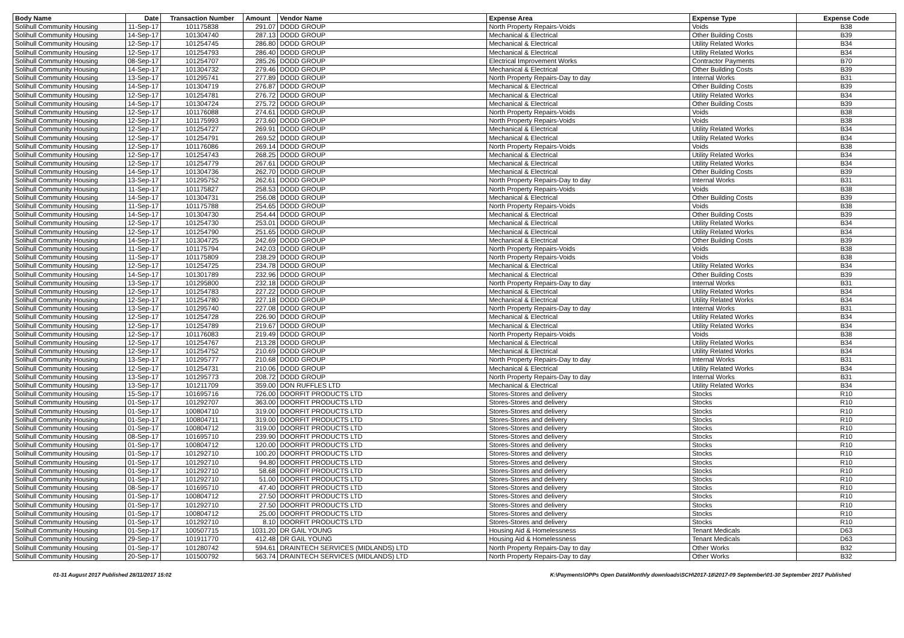| Body Name | Date | Transaction Number | Amount | Vendor Name | Expense Area | Expense Type | Expense Code |
| --- | --- | --- | --- | --- | --- | --- | --- |
| Solihull Community Housing | 11-Sep-17 | 101175838 | 291.07 | DODD GROUP | North Property Repairs-Voids | Voids | B38 |
| Solihull Community Housing | 14-Sep-17 | 101304740 | 287.13 | DODD GROUP | Mechanical & Electrical | Other Building Costs | B39 |
| Solihull Community Housing | 12-Sep-17 | 101254745 | 286.80 | DODD GROUP | Mechanical & Electrical | Utility Related Works | B34 |
| Solihull Community Housing | 12-Sep-17 | 101254793 | 286.40 | DODD GROUP | Mechanical & Electrical | Utility Related Works | B34 |
| Solihull Community Housing | 08-Sep-17 | 101254707 | 285.26 | DODD GROUP | Electrical Improvement Works | Contractor Payments | B70 |
| Solihull Community Housing | 14-Sep-17 | 101304732 | 279.46 | DODD GROUP | Mechanical & Electrical | Other Building Costs | B39 |
| Solihull Community Housing | 13-Sep-17 | 101295741 | 277.89 | DODD GROUP | North Property Repairs-Day to day | Internal Works | B31 |
| Solihull Community Housing | 14-Sep-17 | 101304719 | 276.87 | DODD GROUP | Mechanical & Electrical | Other Building Costs | B39 |
| Solihull Community Housing | 12-Sep-17 | 101254781 | 276.72 | DODD GROUP | Mechanical & Electrical | Utility Related Works | B34 |
| Solihull Community Housing | 14-Sep-17 | 101304724 | 275.72 | DODD GROUP | Mechanical & Electrical | Other Building Costs | B39 |
| Solihull Community Housing | 12-Sep-17 | 101176088 | 274.61 | DODD GROUP | North Property Repairs-Voids | Voids | B38 |
| Solihull Community Housing | 12-Sep-17 | 101175993 | 273.60 | DODD GROUP | North Property Repairs-Voids | Voids | B38 |
| Solihull Community Housing | 12-Sep-17 | 101254727 | 269.91 | DODD GROUP | Mechanical & Electrical | Utility Related Works | B34 |
| Solihull Community Housing | 12-Sep-17 | 101254791 | 269.52 | DODD GROUP | Mechanical & Electrical | Utility Related Works | B34 |
| Solihull Community Housing | 12-Sep-17 | 101176086 | 269.14 | DODD GROUP | North Property Repairs-Voids | Voids | B38 |
| Solihull Community Housing | 12-Sep-17 | 101254743 | 268.25 | DODD GROUP | Mechanical & Electrical | Utility Related Works | B34 |
| Solihull Community Housing | 12-Sep-17 | 101254779 | 267.61 | DODD GROUP | Mechanical & Electrical | Utility Related Works | B34 |
| Solihull Community Housing | 14-Sep-17 | 101304736 | 262.70 | DODD GROUP | Mechanical & Electrical | Other Building Costs | B39 |
| Solihull Community Housing | 13-Sep-17 | 101295752 | 262.61 | DODD GROUP | North Property Repairs-Day to day | Internal Works | B31 |
| Solihull Community Housing | 11-Sep-17 | 101175827 | 258.53 | DODD GROUP | North Property Repairs-Voids | Voids | B38 |
| Solihull Community Housing | 14-Sep-17 | 101304731 | 256.08 | DODD GROUP | Mechanical & Electrical | Other Building Costs | B39 |
| Solihull Community Housing | 11-Sep-17 | 101175788 | 254.65 | DODD GROUP | North Property Repairs-Voids | Voids | B38 |
| Solihull Community Housing | 14-Sep-17 | 101304730 | 254.44 | DODD GROUP | Mechanical & Electrical | Other Building Costs | B39 |
| Solihull Community Housing | 12-Sep-17 | 101254730 | 253.01 | DODD GROUP | Mechanical & Electrical | Utility Related Works | B34 |
| Solihull Community Housing | 12-Sep-17 | 101254790 | 251.65 | DODD GROUP | Mechanical & Electrical | Utility Related Works | B34 |
| Solihull Community Housing | 14-Sep-17 | 101304725 | 242.69 | DODD GROUP | Mechanical & Electrical | Other Building Costs | B39 |
| Solihull Community Housing | 11-Sep-17 | 101175794 | 242.03 | DODD GROUP | North Property Repairs-Voids | Voids | B38 |
| Solihull Community Housing | 11-Sep-17 | 101175809 | 238.29 | DODD GROUP | North Property Repairs-Voids | Voids | B38 |
| Solihull Community Housing | 12-Sep-17 | 101254725 | 234.78 | DODD GROUP | Mechanical & Electrical | Utility Related Works | B34 |
| Solihull Community Housing | 14-Sep-17 | 101301789 | 232.96 | DODD GROUP | Mechanical & Electrical | Other Building Costs | B39 |
| Solihull Community Housing | 13-Sep-17 | 101295800 | 232.18 | DODD GROUP | North Property Repairs-Day to day | Internal Works | B31 |
| Solihull Community Housing | 12-Sep-17 | 101254783 | 227.22 | DODD GROUP | Mechanical & Electrical | Utility Related Works | B34 |
| Solihull Community Housing | 12-Sep-17 | 101254780 | 227.18 | DODD GROUP | Mechanical & Electrical | Utility Related Works | B34 |
| Solihull Community Housing | 13-Sep-17 | 101295740 | 227.08 | DODD GROUP | North Property Repairs-Day to day | Internal Works | B31 |
| Solihull Community Housing | 12-Sep-17 | 101254728 | 226.90 | DODD GROUP | Mechanical & Electrical | Utility Related Works | B34 |
| Solihull Community Housing | 12-Sep-17 | 101254789 | 219.67 | DODD GROUP | Mechanical & Electrical | Utility Related Works | B34 |
| Solihull Community Housing | 12-Sep-17 | 101176083 | 219.49 | DODD GROUP | North Property Repairs-Voids | Voids | B38 |
| Solihull Community Housing | 12-Sep-17 | 101254767 | 213.28 | DODD GROUP | Mechanical & Electrical | Utility Related Works | B34 |
| Solihull Community Housing | 12-Sep-17 | 101254752 | 210.69 | DODD GROUP | Mechanical & Electrical | Utility Related Works | B34 |
| Solihull Community Housing | 13-Sep-17 | 101295777 | 210.68 | DODD GROUP | North Property Repairs-Day to day | Internal Works | B31 |
| Solihull Community Housing | 12-Sep-17 | 101254731 | 210.06 | DODD GROUP | Mechanical & Electrical | Utility Related Works | B34 |
| Solihull Community Housing | 13-Sep-17 | 101295773 | 208.72 | DODD GROUP | North Property Repairs-Day to day | Internal Works | B31 |
| Solihull Community Housing | 13-Sep-17 | 101211709 | 359.00 | DON RUFFLES LTD | Mechanical & Electrical | Utility Related Works | B34 |
| Solihull Community Housing | 15-Sep-17 | 101695716 | 726.00 | DOORFIT PRODUCTS LTD | Stores-Stores and delivery | Stocks | R10 |
| Solihull Community Housing | 01-Sep-17 | 101292707 | 363.00 | DOORFIT PRODUCTS LTD | Stores-Stores and delivery | Stocks | R10 |
| Solihull Community Housing | 01-Sep-17 | 100804710 | 319.00 | DOORFIT PRODUCTS LTD | Stores-Stores and delivery | Stocks | R10 |
| Solihull Community Housing | 01-Sep-17 | 100804711 | 319.00 | DOORFIT PRODUCTS LTD | Stores-Stores and delivery | Stocks | R10 |
| Solihull Community Housing | 01-Sep-17 | 100804712 | 319.00 | DOORFIT PRODUCTS LTD | Stores-Stores and delivery | Stocks | R10 |
| Solihull Community Housing | 08-Sep-17 | 101695710 | 239.90 | DOORFIT PRODUCTS LTD | Stores-Stores and delivery | Stocks | R10 |
| Solihull Community Housing | 01-Sep-17 | 100804712 | 120.00 | DOORFIT PRODUCTS LTD | Stores-Stores and delivery | Stocks | R10 |
| Solihull Community Housing | 01-Sep-17 | 101292710 | 100.20 | DOORFIT PRODUCTS LTD | Stores-Stores and delivery | Stocks | R10 |
| Solihull Community Housing | 01-Sep-17 | 101292710 | 94.80 | DOORFIT PRODUCTS LTD | Stores-Stores and delivery | Stocks | R10 |
| Solihull Community Housing | 01-Sep-17 | 101292710 | 58.68 | DOORFIT PRODUCTS LTD | Stores-Stores and delivery | Stocks | R10 |
| Solihull Community Housing | 01-Sep-17 | 101292710 | 51.00 | DOORFIT PRODUCTS LTD | Stores-Stores and delivery | Stocks | R10 |
| Solihull Community Housing | 08-Sep-17 | 101695710 | 47.40 | DOORFIT PRODUCTS LTD | Stores-Stores and delivery | Stocks | R10 |
| Solihull Community Housing | 01-Sep-17 | 100804712 | 27.50 | DOORFIT PRODUCTS LTD | Stores-Stores and delivery | Stocks | R10 |
| Solihull Community Housing | 01-Sep-17 | 101292710 | 27.50 | DOORFIT PRODUCTS LTD | Stores-Stores and delivery | Stocks | R10 |
| Solihull Community Housing | 01-Sep-17 | 100804712 | 25.00 | DOORFIT PRODUCTS LTD | Stores-Stores and delivery | Stocks | R10 |
| Solihull Community Housing | 01-Sep-17 | 101292710 | 8.10 | DOORFIT PRODUCTS LTD | Stores-Stores and delivery | Stocks | R10 |
| Solihull Community Housing | 01-Sep-17 | 100507715 | 1031.20 | DR GAIL YOUNG | Housing Aid & Homelessness | Tenant Medicals | D63 |
| Solihull Community Housing | 29-Sep-17 | 101911770 | 412.48 | DR GAIL YOUNG | Housing Aid & Homelessness | Tenant Medicals | D63 |
| Solihull Community Housing | 01-Sep-17 | 101280742 | 594.61 | DRAINTECH SERVICES (MIDLANDS) LTD | North Property Repairs-Day to day | Other Works | B32 |
| Solihull Community Housing | 20-Sep-17 | 101500792 | 563.74 | DRAINTECH SERVICES (MIDLANDS) LTD | North Property Repairs-Day to day | Other Works | B32 |
01-31 August 2017 Published 28/11/2017 15:02 K:\Payments\OPPs Open Data\Monthly downloads\SCH\2017-18\2017-09 September\01-30 September 2017 Published